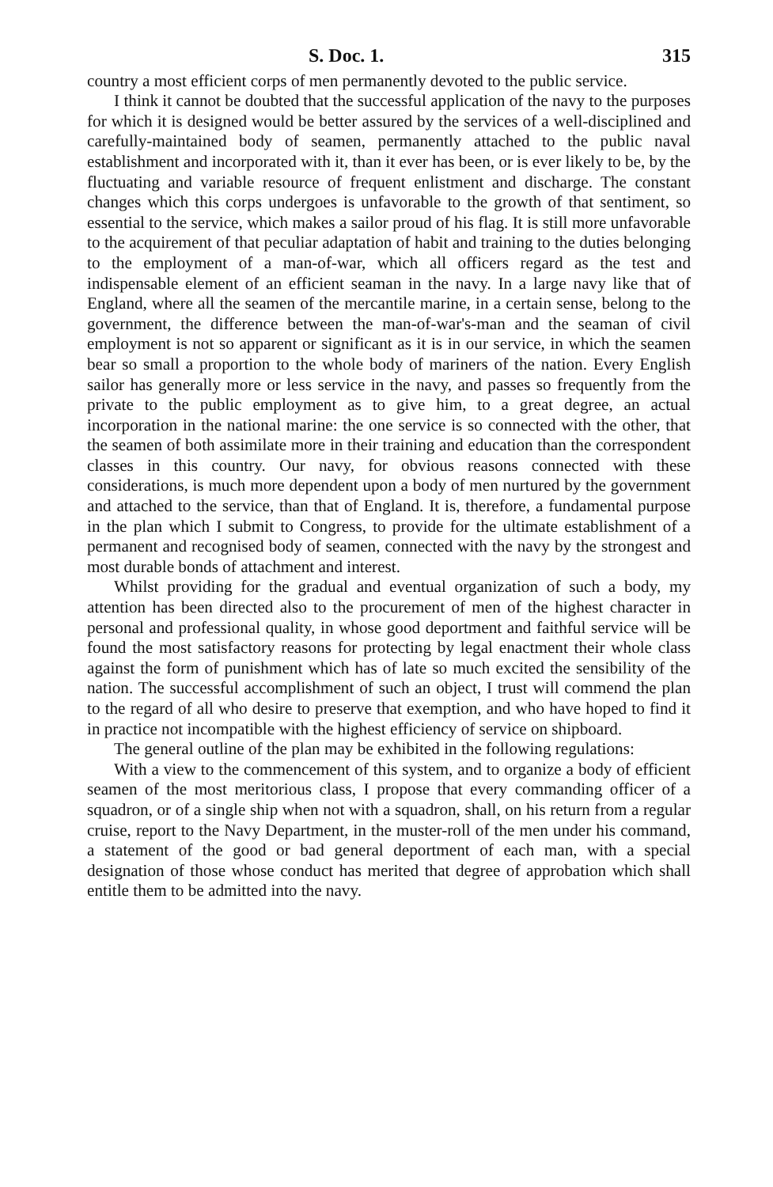S. Doc. 1. 315
country a most efficient corps of men permanently devoted to the public service.
I think it cannot be doubted that the successful application of the navy to the purposes for which it is designed would be better assured by the services of a well-disciplined and carefully-maintained body of seamen, permanently attached to the public naval establishment and incorporated with it, than it ever has been, or is ever likely to be, by the fluctuating and variable resource of frequent enlistment and discharge. The constant changes which this corps undergoes is unfavorable to the growth of that sentiment, so essential to the service, which makes a sailor proud of his flag. It is still more unfavorable to the acquirement of that peculiar adaptation of habit and training to the duties belonging to the employment of a man-of-war, which all officers regard as the test and indispensable element of an efficient seaman in the navy. In a large navy like that of England, where all the seamen of the mercantile marine, in a certain sense, belong to the government, the difference between the man-of-war's-man and the seaman of civil employment is not so apparent or significant as it is in our service, in which the seamen bear so small a proportion to the whole body of mariners of the nation. Every English sailor has generally more or less service in the navy, and passes so frequently from the private to the public employment as to give him, to a great degree, an actual incorporation in the national marine: the one service is so connected with the other, that the seamen of both assimilate more in their training and education than the correspondent classes in this country. Our navy, for obvious reasons connected with these considerations, is much more dependent upon a body of men nurtured by the government and attached to the service, than that of England. It is, therefore, a fundamental purpose in the plan which I submit to Congress, to provide for the ultimate establishment of a permanent and recognised body of seamen, connected with the navy by the strongest and most durable bonds of attachment and interest.
Whilst providing for the gradual and eventual organization of such a body, my attention has been directed also to the procurement of men of the highest character in personal and professional quality, in whose good deportment and faithful service will be found the most satisfactory reasons for protecting by legal enactment their whole class against the form of punishment which has of late so much excited the sensibility of the nation. The successful accomplishment of such an object, I trust will commend the plan to the regard of all who desire to preserve that exemption, and who have hoped to find it in practice not incompatible with the highest efficiency of service on shipboard.
The general outline of the plan may be exhibited in the following regulations:
With a view to the commencement of this system, and to organize a body of efficient seamen of the most meritorious class, I propose that every commanding officer of a squadron, or of a single ship when not with a squadron, shall, on his return from a regular cruise, report to the Navy Department, in the muster-roll of the men under his command, a statement of the good or bad general deportment of each man, with a special designation of those whose conduct has merited that degree of approbation which shall entitle them to be admitted into the navy.